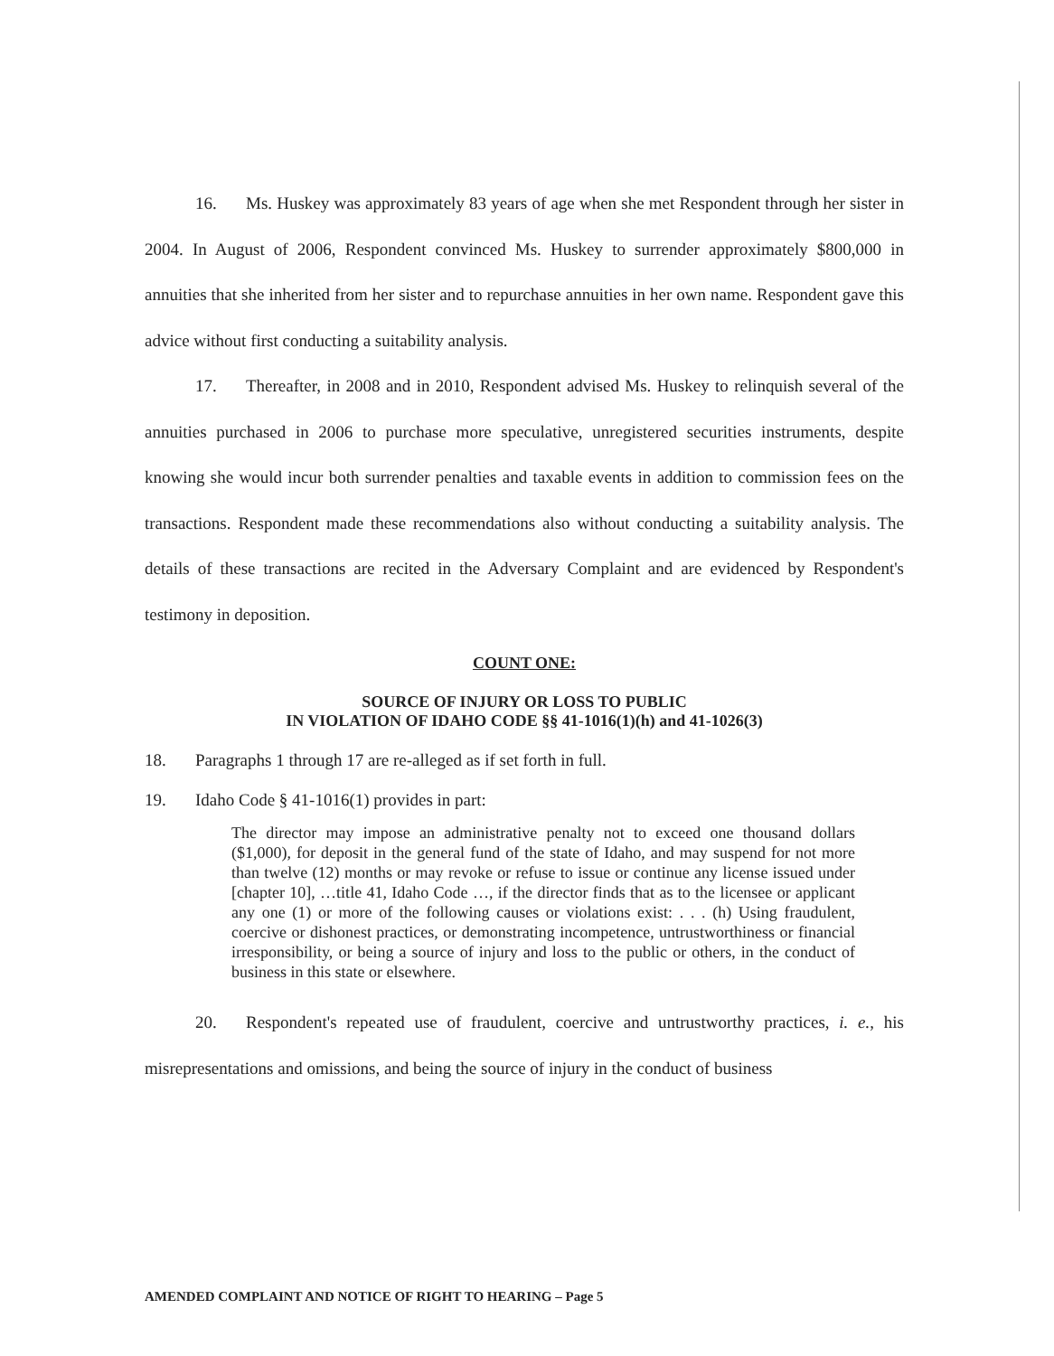16. Ms. Huskey was approximately 83 years of age when she met Respondent through her sister in 2004. In August of 2006, Respondent convinced Ms. Huskey to surrender approximately $800,000 in annuities that she inherited from her sister and to repurchase annuities in her own name. Respondent gave this advice without first conducting a suitability analysis.
17. Thereafter, in 2008 and in 2010, Respondent advised Ms. Huskey to relinquish several of the annuities purchased in 2006 to purchase more speculative, unregistered securities instruments, despite knowing she would incur both surrender penalties and taxable events in addition to commission fees on the transactions. Respondent made these recommendations also without conducting a suitability analysis. The details of these transactions are recited in the Adversary Complaint and are evidenced by Respondent's testimony in deposition.
COUNT ONE:
SOURCE OF INJURY OR LOSS TO PUBLIC
IN VIOLATION OF IDAHO CODE §§ 41-1016(1)(h) and 41-1026(3)
18. Paragraphs 1 through 17 are re-alleged as if set forth in full.
19. Idaho Code § 41-1016(1) provides in part:
The director may impose an administrative penalty not to exceed one thousand dollars ($1,000), for deposit in the general fund of the state of Idaho, and may suspend for not more than twelve (12) months or may revoke or refuse to issue or continue any license issued under [chapter 10], …title 41, Idaho Code …, if the director finds that as to the licensee or applicant any one (1) or more of the following causes or violations exist: . . . (h) Using fraudulent, coercive or dishonest practices, or demonstrating incompetence, untrustworthiness or financial irresponsibility, or being a source of injury and loss to the public or others, in the conduct of business in this state or elsewhere.
20. Respondent's repeated use of fraudulent, coercive and untrustworthy practices, i. e., his misrepresentations and omissions, and being the source of injury in the conduct of business
AMENDED COMPLAINT AND NOTICE OF RIGHT TO HEARING – Page 5